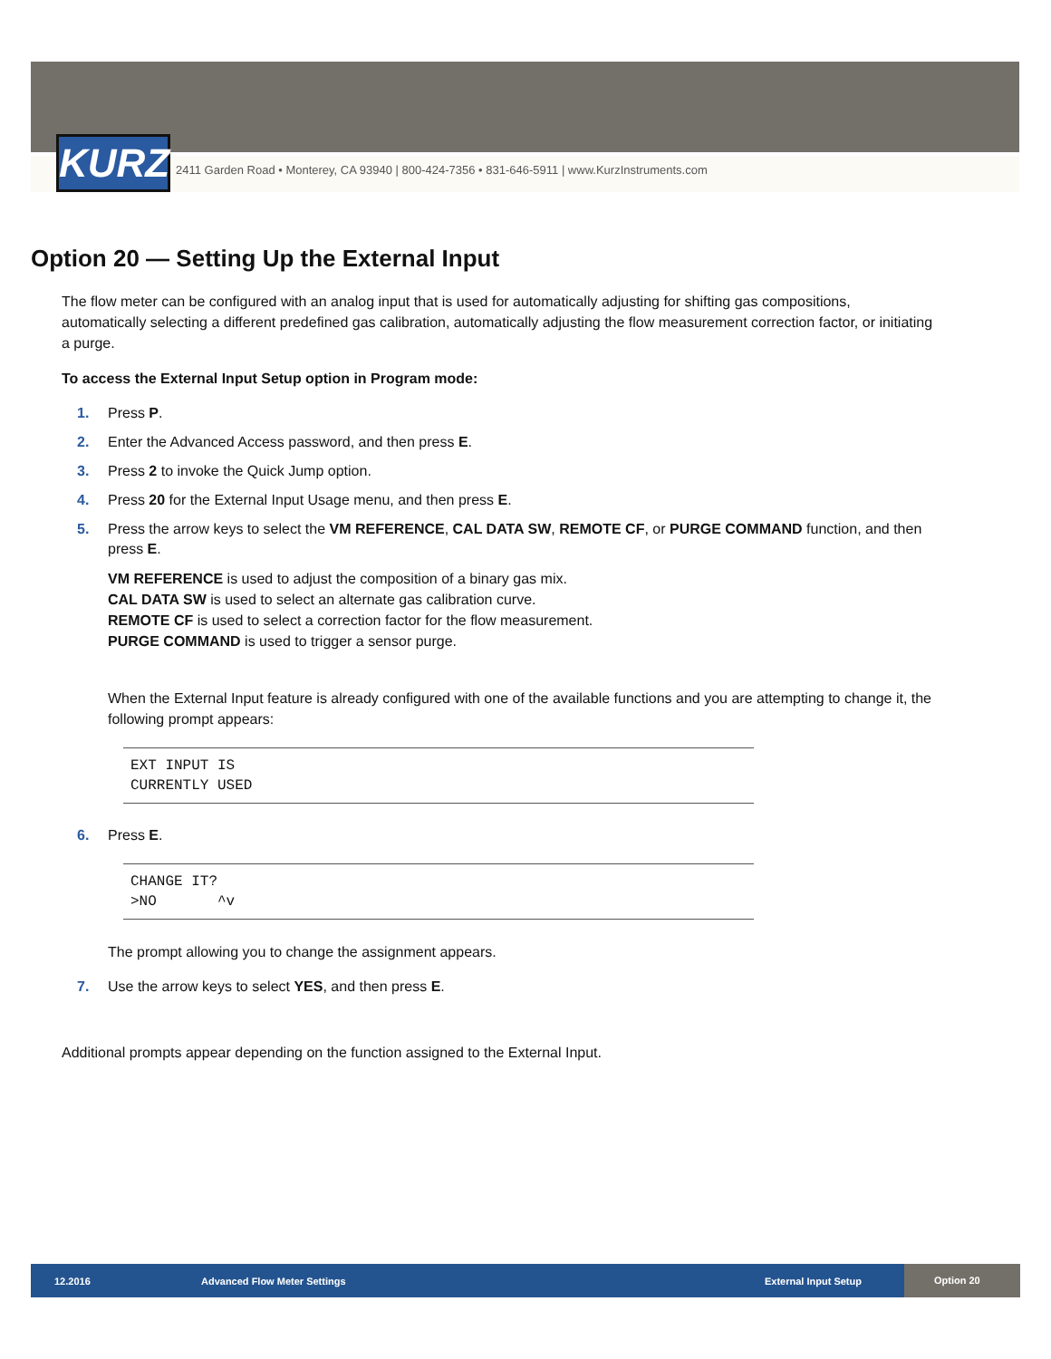KURZ
2411 Garden Road • Monterey, CA 93940 | 800-424-7356 • 831-646-5911 | www.KurzInstruments.com
Option 20 — Setting Up the External Input
The flow meter can be configured with an analog input that is used for automatically adjusting for shifting gas compositions, automatically selecting a different predefined gas calibration, automatically adjusting the flow measurement correction factor, or initiating a purge.
To access the External Input Setup option in Program mode:
1. Press P.
2. Enter the Advanced Access password, and then press E.
3. Press 2 to invoke the Quick Jump option.
4. Press 20 for the External Input Usage menu, and then press E.
5. Press the arrow keys to select the VM REFERENCE, CAL DATA SW, REMOTE CF, or PURGE COMMAND function, and then press E.
VM REFERENCE is used to adjust the composition of a binary gas mix.
CAL DATA SW is used to select an alternate gas calibration curve.
REMOTE CF is used to select a correction factor for the flow measurement.
PURGE COMMAND is used to trigger a sensor purge.
When the External Input feature is already configured with one of the available functions and you are attempting to change it, the following prompt appears:
EXT INPUT IS CURRENTLY USED
6. Press E.
CHANGE IT? >NO ^v
The prompt allowing you to change the assignment appears.
7. Use the arrow keys to select YES, and then press E.
Additional prompts appear depending on the function assigned to the External Input.
12.2016 Advanced Flow Meter Settings External Input Setup Option 20